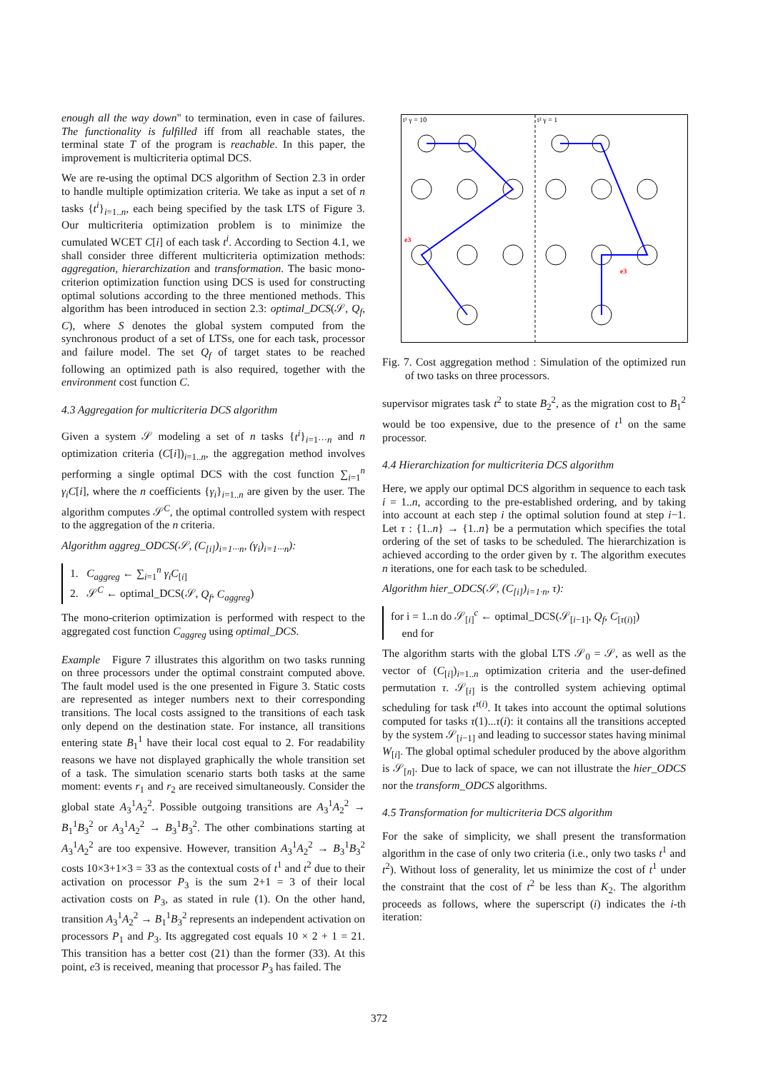enough all the way down" to termination, even in case of failures. The functionality is fulfilled iff from all reachable states, the terminal state T of the program is reachable. In this paper, the improvement is multicriteria optimal DCS.
We are re-using the optimal DCS algorithm of Section 2.3 in order to handle multiple optimization criteria. We take as input a set of n tasks {t<sup>i</sup>}<sub>i=1..n</sub>, each being specified by the task LTS of Figure 3. Our multicriteria optimization problem is to minimize the cumulated WCET C[i] of each task t<sup>i</sup>. According to Section 4.1, we shall consider three different multicriteria optimization methods: aggregation, hierarchization and transformation. The basic mono-criterion optimization function using DCS is used for constructing optimal solutions according to the three mentioned methods. This algorithm has been introduced in section 2.3: optimal_DCS(𝒮, Q<sub>f</sub>, C), where S denotes the global system computed from the synchronous product of a set of LTSs, one for each task, processor and failure model. The set Q<sub>f</sub> of target states to be reached following an optimized path is also required, together with the environment cost function C.
4.3 Aggregation for multicriteria DCS algorithm
Given a system 𝒮 modeling a set of n tasks {t<sup>i</sup>}<sub>i=1···n</sub> and n optimization criteria (C[i])<sub>i=1..n</sub>, the aggregation method involves performing a single optimal DCS with the cost function ∑<sub>i=1</sub><sup>n</sup> γ<sub>i</sub>C[i], where the n coefficients {γ<sub>i</sub>}<sub>i=1..n</sub> are given by the user. The algorithm computes 𝒮<sup>C</sup>, the optimal controlled system with respect to the aggregation of the n criteria.
Algorithm aggreg_ODCS(𝒮, (C<sub>[i]</sub>)<sub>i=1···n</sub>, (γ<sub>i</sub>)<sub>i=1···n</sub>):
1. C<sub>aggreg</sub> ← ∑<sub>i=1</sub><sup>n</sup> γ<sub>i</sub>C<sub>[i]</sub>
2. 𝒮<sup>C</sup> ← optimal_DCS(𝒮, Q<sub>f</sub>, C<sub>aggreg</sub>)
The mono-criterion optimization is performed with respect to the aggregated cost function C<sub>aggreg</sub> using optimal_DCS.
Example Figure 7 illustrates this algorithm on two tasks running on three processors under the optimal constraint computed above. The fault model used is the one presented in Figure 3. Static costs are represented as integer numbers next to their corresponding transitions. The local costs assigned to the transitions of each task only depend on the destination state. For instance, all transitions entering state B<sub>1</sub><sup>1</sup> have their local cost equal to 2. For readability reasons we have not displayed graphically the whole transition set of a task. The simulation scenario starts both tasks at the same moment: events r<sub>1</sub> and r<sub>2</sub> are received simultaneously. Consider the global state A<sub>3</sub><sup>1</sup>A<sub>2</sub><sup>2</sup>. Possible outgoing transitions are A<sub>3</sub><sup>1</sup>A<sub>2</sub><sup>2</sup> → B<sub>1</sub><sup>1</sup>B<sub>3</sub><sup>2</sup> or A<sub>3</sub><sup>1</sup>A<sub>2</sub><sup>2</sup> → B<sub>3</sub><sup>1</sup>B<sub>3</sub><sup>2</sup>. The other combinations starting at A<sub>3</sub><sup>1</sup>A<sub>2</sub><sup>2</sup> are too expensive. However, transition A<sub>3</sub><sup>1</sup>A<sub>2</sub><sup>2</sup> → B<sub>3</sub><sup>1</sup>B<sub>3</sub><sup>2</sup> costs 10×3+1×3 = 33 as the contextual costs of t<sup>1</sup> and t<sup>2</sup> due to their activation on processor P<sub>3</sub> is the sum 2+1 = 3 of their local activation costs on P<sub>3</sub>, as stated in rule (1). On the other hand, transition A<sub>3</sub><sup>1</sup>A<sub>2</sub><sup>2</sup> → B<sub>1</sub><sup>1</sup>B<sub>3</sub><sup>2</sup> represents an independent activation on processors P<sub>1</sub> and P<sub>3</sub>. Its aggregated cost equals 10 × 2 + 1 = 21. This transition has a better cost (21) than the former (33). At this point, e3 is received, meaning that processor P<sub>3</sub> has failed. The
t¹ γ = 10
t² γ = 1
e3
e3
Fig. 7. Cost aggregation method : Simulation of the optimized run of two tasks on three processors.
supervisor migrates task t<sup>2</sup> to state B<sub>2</sub><sup>2</sup>, as the migration cost to B<sub>1</sub><sup>2</sup> would be too expensive, due to the presence of t<sup>1</sup> on the same processor.
4.4 Hierarchization for multicriteria DCS algorithm
Here, we apply our optimal DCS algorithm in sequence to each task i = 1..n, according to the pre-established ordering, and by taking into account at each step i the optimal solution found at step i−1. Let τ : {1..n} → {1..n} be a permutation which specifies the total ordering of the set of tasks to be scheduled. The hierarchization is achieved according to the order given by τ. The algorithm executes n iterations, one for each task to be scheduled.
Algorithm hier_ODCS(𝒮, (C<sub>[i]</sub>)<sub>i=1·n</sub>, τ):
for i = 1..n do 𝒮<sub>[i]</sub><sup>c</sup> ← optimal_DCS(𝒮<sub>[i−1]</sub>, Q<sub>f</sub>, C<sub>[τ(i)]</sub>)
end for
The algorithm starts with the global LTS 𝒮<sub>0</sub> = 𝒮, as well as the vector of (C<sub>[i]</sub>)<sub>i=1..n</sub> optimization criteria and the user-defined permutation τ. 𝒮<sub>[i]</sub> is the controlled system achieving optimal scheduling for task t<sup>τ(i)</sup>. It takes into account the optimal solutions computed for tasks τ(1)...τ(i): it contains all the transitions accepted by the system 𝒮<sub>[i−1]</sub> and leading to successor states having minimal W<sub>[i]</sub>. The global optimal scheduler produced by the above algorithm is 𝒮<sub>[n]</sub>. Due to lack of space, we can not illustrate the hier_ODCS nor the transform_ODCS algorithms.
4.5 Transformation for multicriteria DCS algorithm
For the sake of simplicity, we shall present the transformation algorithm in the case of only two criteria (i.e., only two tasks t<sup>1</sup> and t<sup>2</sup>). Without loss of generality, let us minimize the cost of t<sup>1</sup> under the constraint that the cost of t<sup>2</sup> be less than K<sub>2</sub>. The algorithm proceeds as follows, where the superscript (i) indicates the i-th iteration:
372